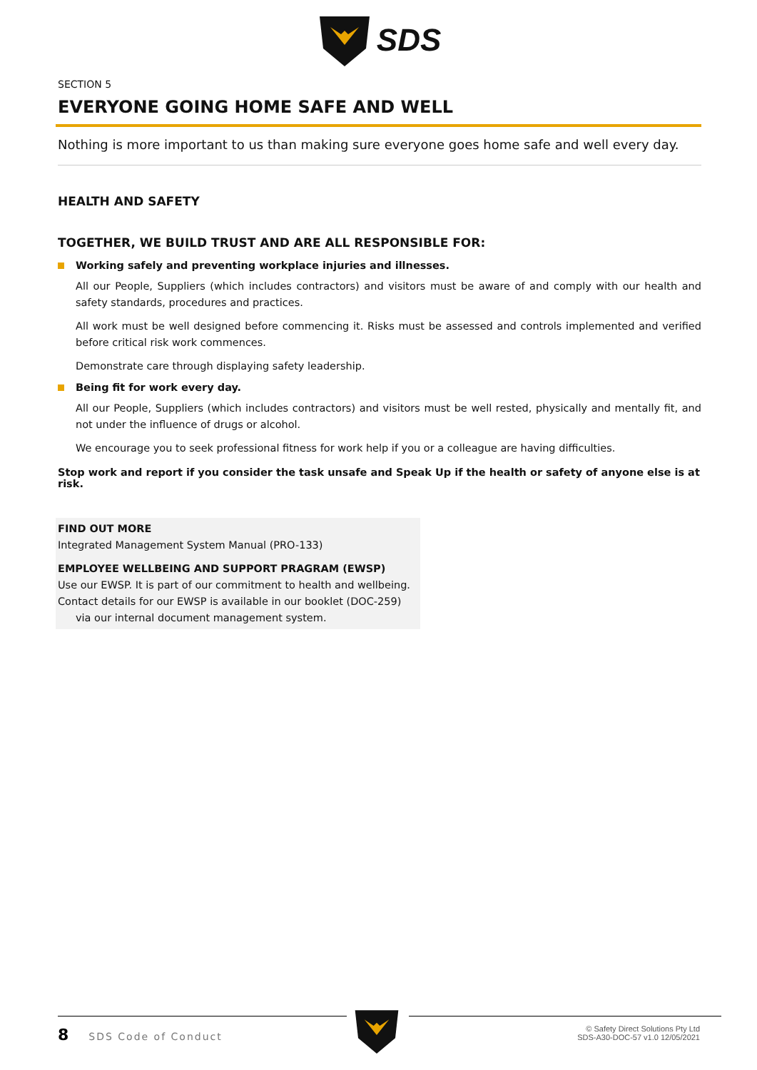SDS
SECTION 5
EVERYONE GOING HOME SAFE AND WELL
Nothing is more important to us than making sure everyone goes home safe and well every day.
HEALTH AND SAFETY
TOGETHER, WE BUILD TRUST AND ARE ALL RESPONSIBLE FOR:
Working safely and preventing workplace injuries and illnesses.
All our People, Suppliers (which includes contractors) and visitors must be aware of and comply with our health and safety standards, procedures and practices.
All work must be well designed before commencing it. Risks must be assessed and controls implemented and verified before critical risk work commences.
Demonstrate care through displaying safety leadership.
Being fit for work every day.
All our People, Suppliers (which includes contractors) and visitors must be well rested, physically and mentally fit, and not under the influence of drugs or alcohol.
We encourage you to seek professional fitness for work help if you or a colleague are having difficulties.
Stop work and report if you consider the task unsafe and Speak Up if the health or safety of anyone else is at risk.
FIND OUT MORE
Integrated Management System Manual (PRO-133)
EMPLOYEE WELLBEING AND SUPPORT PRAGRAM (EWSP)
Use our EWSP. It is part of our commitment to health and wellbeing. Contact details for our EWSP is available in our booklet (DOC-259) via our internal document management system.
8 SDS Code of Conduct
© Safety Direct Solutions Pty Ltd
SDS-A30-DOC-57 v1.0 12/05/2021